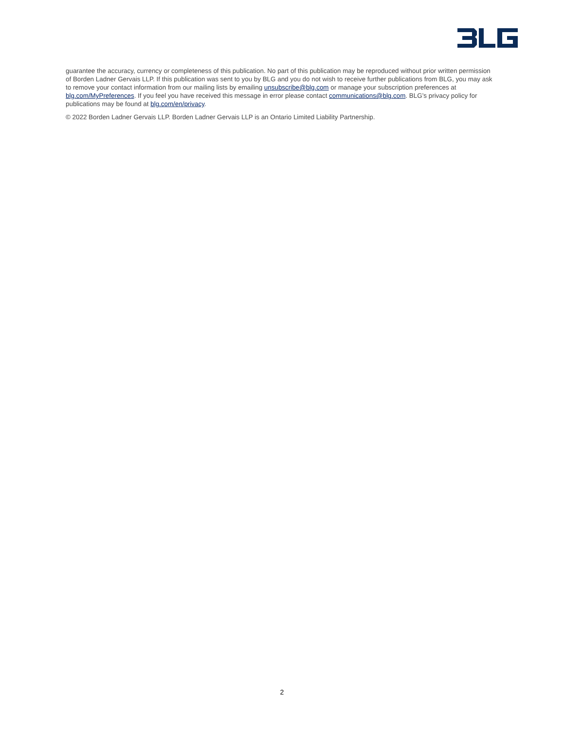guarantee the accuracy, currency or completeness of this publication. No part of this publication may be reproduced without prior written permission of Borden Ladner Gervais LLP. If this publication was sent to you by BLG and you do not wish to receive further publications from BLG, you may ask to remove your contact information from our mailing lists by emailing unsubscribe@blg.com or manage your subscription preferences at blg.com/MyPreferences. If you feel you have received this message in error please contact communications@blg.com. BLG’s privacy policy for publications may be found at blg.com/en/privacy.
© 2022 Borden Ladner Gervais LLP. Borden Ladner Gervais LLP is an Ontario Limited Liability Partnership.
2